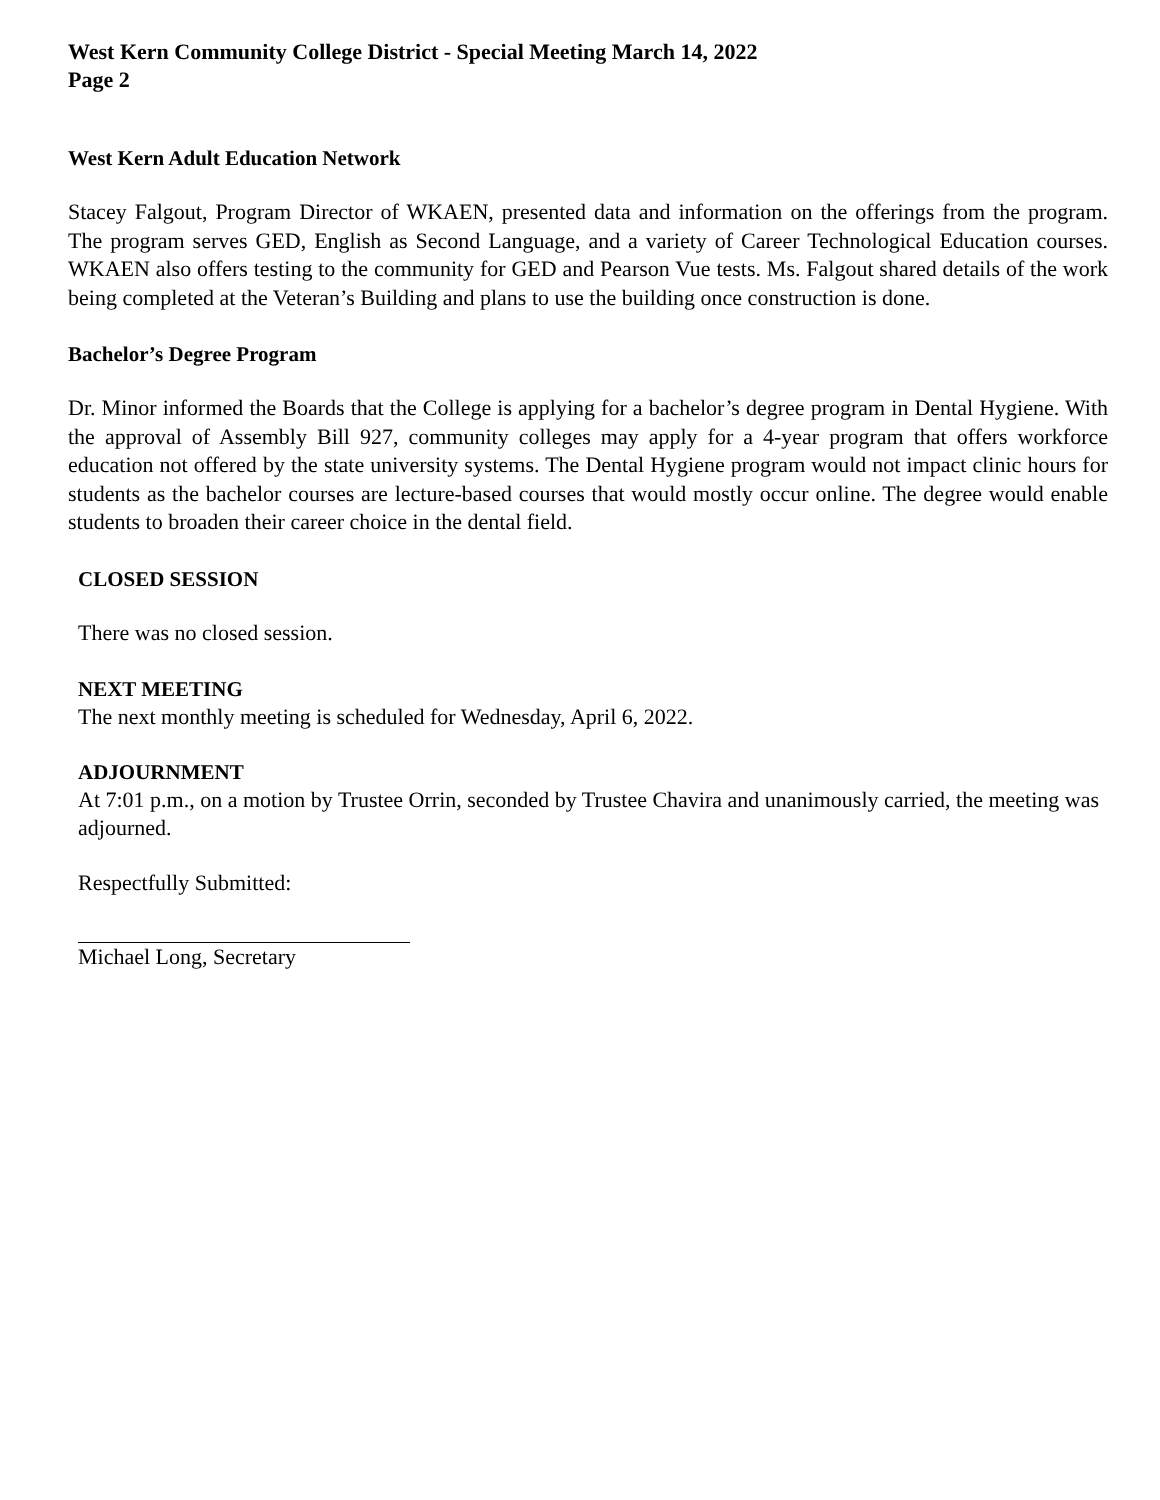West Kern Community College District - Special Meeting March 14, 2022
Page 2
West Kern Adult Education Network
Stacey Falgout, Program Director of WKAEN, presented data and information on the offerings from the program. The program serves GED, English as Second Language, and a variety of Career Technological Education courses. WKAEN also offers testing to the community for GED and Pearson Vue tests. Ms. Falgout shared details of the work being completed at the Veteran’s Building and plans to use the building once construction is done.
Bachelor’s Degree Program
Dr. Minor informed the Boards that the College is applying for a bachelor’s degree program in Dental Hygiene. With the approval of Assembly Bill 927, community colleges may apply for a 4-year program that offers workforce education not offered by the state university systems. The Dental Hygiene program would not impact clinic hours for students as the bachelor courses are lecture-based courses that would mostly occur online. The degree would enable students to broaden their career choice in the dental field.
CLOSED SESSION
There was no closed session.
NEXT MEETING
The next monthly meeting is scheduled for Wednesday, April 6, 2022.
ADJOURNMENT
At 7:01 p.m., on a motion by Trustee Orrin, seconded by Trustee Chavira and unanimously carried, the meeting was adjourned.
Respectfully Submitted:
Michael Long, Secretary